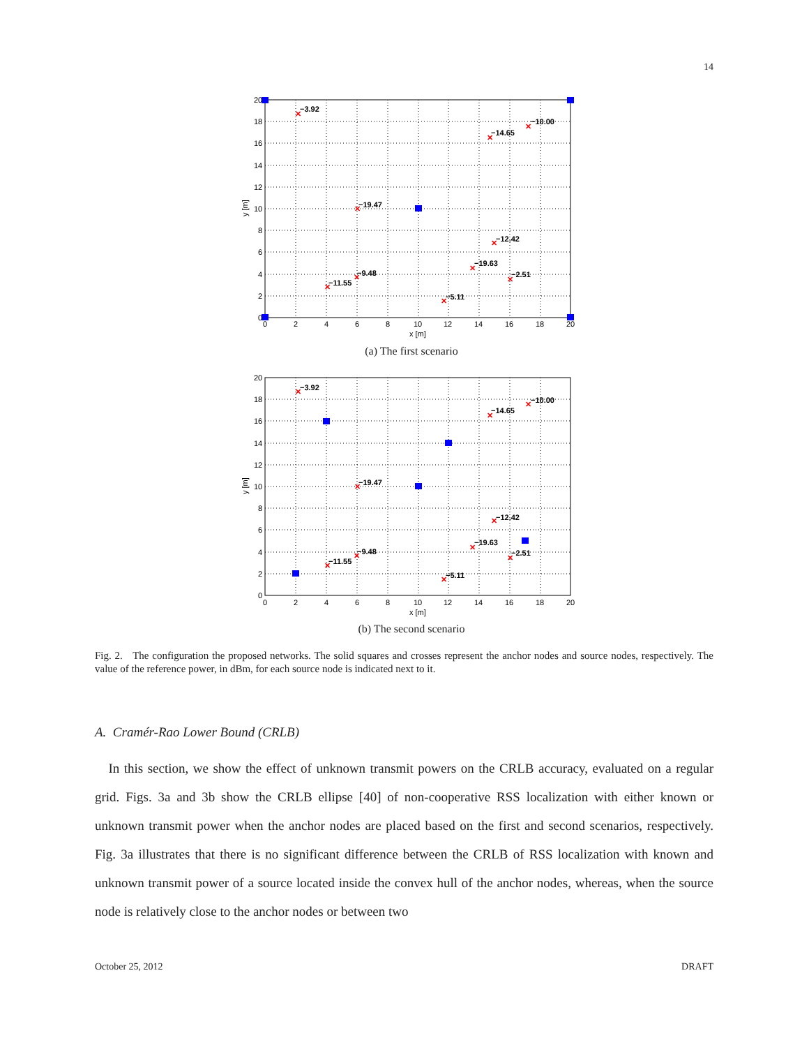14
✕
✕
✕
✕
✕
✕
✕
✕
✕
✕
−3.92
−14.65
−10.00
−19.47
−12.42
−19.63
−2.51
−9.48
−11.55
−5.11
20
18
16
14
12
10
8
6
4
2
0
0
2
4
6
8
10
12
14
16
18
20
x [m]
y [m]
(a) The first scenario
✕
✕
✕
✕
✕
✕
✕
✕
✕
✕
−3.92
−14.65
−10.00
−19.47
−12.42
−19.63
−2.51
−9.48
−11.55
−5.11
20
18
16
14
12
10
8
6
4
2
0
0
2
4
6
8
10
12
14
16
18
20
x [m]
y [m]
(b) The second scenario
Fig. 2. The configuration the proposed networks. The solid squares and crosses represent the anchor nodes and source nodes, respectively. The value of the reference power, in dBm, for each source node is indicated next to it.
A. Cramér-Rao Lower Bound (CRLB)
In this section, we show the effect of unknown transmit powers on the CRLB accuracy, evaluated on a regular grid. Figs. 3a and 3b show the CRLB ellipse [40] of non-cooperative RSS localization with either known or unknown transmit power when the anchor nodes are placed based on the first and second scenarios, respectively. Fig. 3a illustrates that there is no significant difference between the CRLB of RSS localization with known and unknown transmit power of a source located inside the convex hull of the anchor nodes, whereas, when the source node is relatively close to the anchor nodes or between two
October 25, 2012 DRAFT